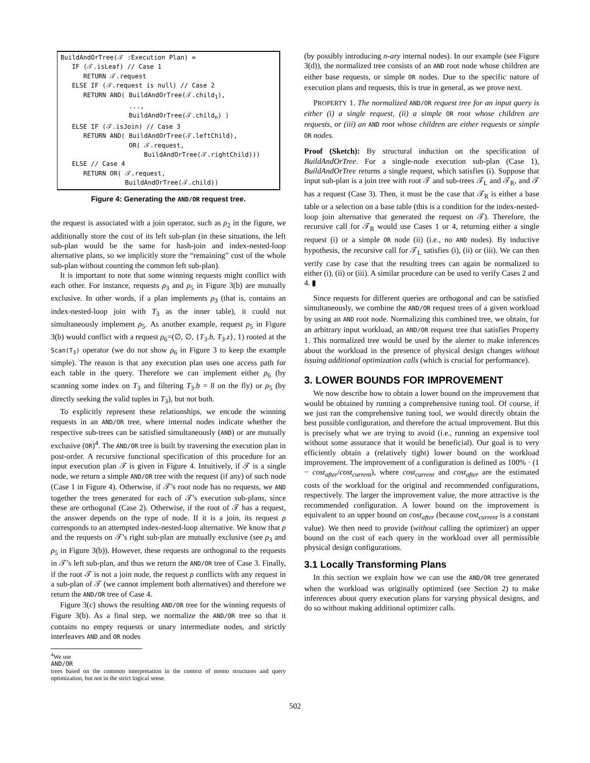BuildAndOrTree(𝒯 :Execution Plan) = IF (𝒯.isLeaf) // Case 1 RETURN 𝒯.request ELSE IF (𝒯.request is null) // Case 2 RETURN AND( BuildAndOrTree(𝒯.child<sub>1</sub>), ..., BuildAndOrTree(𝒯.child<sub>n</sub>) ) ELSE IF (𝒯.isJoin) // Case 3 RETURN AND( BuildAndOrTree(𝒯.leftChild), OR( 𝒯.request, BuildAndOrTree(𝒯.rightChild))) ELSE // Case 4 RETURN OR( 𝒯.request, BuildAndOrTree(𝒯.child))
Figure 4: Generating the AND/OR request tree.
the request is associated with a join operator, such as ρ<sub>2</sub> in the figure, we additionally store the cost of its left sub-plan (in these situations, the left sub-plan would be the same for hash-join and index-nested-loop alternative plans, so we implicitly store the “remaining” cost of the whole sub-plan without counting the common left sub-plan).
It is important to note that some winning requests might conflict with each other. For instance, requests ρ<sub>3</sub> and ρ<sub>5</sub> in Figure 3(b) are mutually exclusive. In other words, if a plan implements ρ<sub>3</sub> (that is, contains an index-nested-loop join with T<sub>3</sub> as the inner table), it could not simultaneously implement ρ<sub>5</sub>. As another example, request ρ<sub>5</sub> in Figure 3(b) would conflict with a request ρ<sub>6</sub>=(∅, ∅, {T<sub>3</sub>.b, T<sub>3</sub>.z}, 1) rooted at the Scan(T<sub>3</sub>) operator (we do not show ρ<sub>6</sub> in Figure 3 to keep the example simple). The reason is that any execution plan uses one access path for each table in the query. Therefore we can implement either ρ<sub>6</sub> (by scanning some index on T<sub>3</sub> and filtering T<sub>3</sub>.b = 8 on the fly) or ρ<sub>5</sub> (by directly seeking the valid tuples in T<sub>3</sub>), but not both.
To explicitly represent these relationships, we encode the winning requests in an AND/OR tree, where internal nodes indicate whether the respective sub-trees can be satisfied simultaneously (AND) or are mutually exclusive (OR)<sup>4</sup>. The AND/OR tree is built by traversing the execution plan in post-order. A recursive functional specification of this procedure for an input execution plan 𝒯 is given in Figure 4. Intuitively, if 𝒯 is a single node, we return a simple AND/OR tree with the request (if any) of such node (Case 1 in Figure 4). Otherwise, if 𝒯’s root node has no requests, we AND together the trees generated for each of 𝒯’s execution sub-plans, since these are orthogonal (Case 2). Otherwise, if the root of 𝒯 has a request, the answer depends on the type of node. If it is a join, its request ρ corresponds to an attempted index-nested-loop alternative. We know that ρ and the requests on 𝒯’s right sub-plan are mutually exclusive (see ρ<sub>3</sub> and ρ<sub>5</sub> in Figure 3(b)). However, these requests are orthogonal to the requests in 𝒯’s left sub-plan, and thus we return the AND/OR tree of Case 3. Finally, if the root 𝒯 is not a join node, the request ρ conflicts with any request in a sub-plan of 𝒯 (we cannot implement both alternatives) and therefore we return the AND/OR tree of Case 4.
Figure 3(c) shows the resulting AND/OR tree for the winning requests of Figure 3(b). As a final step, we normalize the AND/OR tree so that it contains no empty requests or unary intermediate nodes, and strictly interleaves AND and OR nodes
<sup>4</sup> We use
AND/OR
trees based on the common interpretation in the context of memo structures and query optimization, but not in the strict logical sense.
(by possibly introducing n-ary internal nodes). In our example (see Figure 3(d)), the normalized tree consists of an AND root node whose children are either base requests, or simple OR nodes. Due to the specific nature of execution plans and requests, this is true in general, as we prove next.
PROPERTY 1. The normalized AND/OR request tree for an input query is either (i) a single request, (ii) a simple OR root whose children are requests, or (iii) an AND root whose children are either requests or simple OR nodes.
Proof (Sketch): By structural induction on the specification of BuildAndOrTree. For a single-node execution sub-plan (Case 1), BuildAndOrTree returns a single request, which satisfies (i). Suppose that input sub-plan is a join tree with root 𝒯 and sub-trees 𝒯<sub>L</sub> and 𝒯<sub>R</sub>, and 𝒯 has a request (Case 3). Then, it must be the case that 𝒯<sub>R</sub> is either a base table or a selection on a base table (this is a condition for the index-nested-loop join alternative that generated the request on 𝒯). Therefore, the recursive call for 𝒯<sub>R</sub> would use Cases 1 or 4, returning either a single request (i) or a simple OR node (ii) (i.e., no AND nodes). By inductive hypothesis, the recursive call for 𝒯<sub>L</sub> satisfies (i), (ii) or (iii). We can then verify case by case that the resulting trees can again be normalized to either (i), (ii) or (iii). A similar procedure can be used to verify Cases 2 and 4. ▮
Since requests for different queries are orthogonal and can be satisfied simultaneously, we combine the AND/OR request trees of a given workload by using an AND root node. Normalizing this combined tree, we obtain, for an arbitrary input workload, an AND/OR request tree that satisfies Property 1. This normalized tree would be used by the alerter to make inferences about the workload in the presence of physical design changes without issuing additional optimization calls (which is crucial for performance).
3. LOWER BOUNDS FOR IMPROVEMENT
We now describe how to obtain a lower bound on the improvement that would be obtained by running a comprehensive tuning tool. Of course, if we just ran the comprehensive tuning tool, we would directly obtain the best possible configuration, and therefore the actual improvement. But this is precisely what we are trying to avoid (i.e., running an expensive tool without some assurance that it would be beneficial). Our goal is to very efficiently obtain a (relatively tight) lower bound on the workload improvement. The improvement of a configuration is defined as 100% · (1 − cost<sub>after</sub>/cost<sub>current</sub>), where cost<sub>current</sub> and cost<sub>after</sub> are the estimated costs of the workload for the original and recommended configurations, respectively. The larger the improvement value, the more attractive is the recommended configuration. A lower bound on the improvement is equivalent to an upper bound on cost<sub>after</sub> (because cost<sub>current</sub> is a constant value). We then need to provide (without calling the optimizer) an upper bound on the cost of each query in the workload over all permissible physical design configurations.
3.1 Locally Transforming Plans
In this section we explain how we can use the AND/OR tree generated when the workload was originally optimized (see Section 2) to make inferences about query execution plans for varying physical designs, and do so without making additional optimizer calls.
502